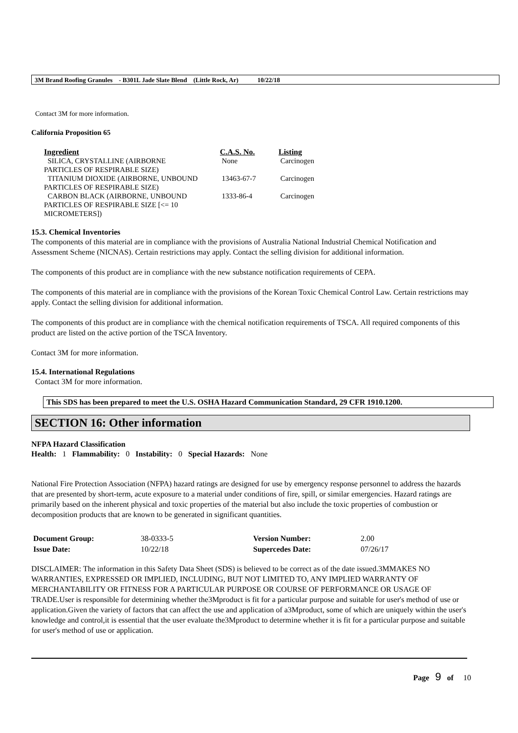3M Brand Roofing Granules - B301L Jade Slate Blend (Little Rock, Ar) 10/22/18
Contact 3M for more information.
California Proposition 65
| Ingredient | C.A.S. No. | Listing |
| --- | --- | --- |
| SILICA, CRYSTALLINE (AIRBORNE PARTICLES OF RESPIRABLE SIZE) | None | Carcinogen |
| TITANIUM DIOXIDE (AIRBORNE, UNBOUND PARTICLES OF RESPIRABLE SIZE) | 13463-67-7 | Carcinogen |
| CARBON BLACK (AIRBORNE, UNBOUND PARTICLES OF RESPIRABLE SIZE [<= 10 MICROMETERS]) | 1333-86-4 | Carcinogen |
15.3. Chemical Inventories
The components of this material are in compliance with the provisions of Australia National Industrial Chemical Notification and Assessment Scheme (NICNAS). Certain restrictions may apply. Contact the selling division for additional information.
The components of this product are in compliance with the new substance notification requirements of CEPA.
The components of this material are in compliance with the provisions of the Korean Toxic Chemical Control Law. Certain restrictions may apply. Contact the selling division for additional information.
The components of this product are in compliance with the chemical notification requirements of TSCA. All required components of this product are listed on the active portion of the TSCA Inventory.
Contact 3M for more information.
15.4. International Regulations
Contact 3M for more information.
This SDS has been prepared to meet the U.S. OSHA Hazard Communication Standard, 29 CFR 1910.1200.
SECTION 16: Other information
NFPA Hazard Classification
Health: 1 Flammability: 0 Instability: 0 Special Hazards: None
National Fire Protection Association (NFPA) hazard ratings are designed for use by emergency response personnel to address the hazards that are presented by short-term, acute exposure to a material under conditions of fire, spill, or similar emergencies. Hazard ratings are primarily based on the inherent physical and toxic properties of the material but also include the toxic properties of combustion or decomposition products that are known to be generated in significant quantities.
| Document Group: | 38-0333-5 | Version Number: | 2.00 |
| Issue Date: | 10/22/18 | Supercedes Date: | 07/26/17 |
DISCLAIMER: The information in this Safety Data Sheet (SDS) is believed to be correct as of the date issued.3MMAKES NO WARRANTIES, EXPRESSED OR IMPLIED, INCLUDING, BUT NOT LIMITED TO, ANY IMPLIED WARRANTY OF MERCHANTABILITY OR FITNESS FOR A PARTICULAR PURPOSE OR COURSE OF PERFORMANCE OR USAGE OF TRADE.User is responsible for determining whether the3Mproduct is fit for a particular purpose and suitable for user's method of use or application.Given the variety of factors that can affect the use and application of a3Mproduct, some of which are uniquely within the user's knowledge and control,it is essential that the user evaluate the3Mproduct to determine whether it is fit for a particular purpose and suitable for user's method of use or application.
Page 9 of 10